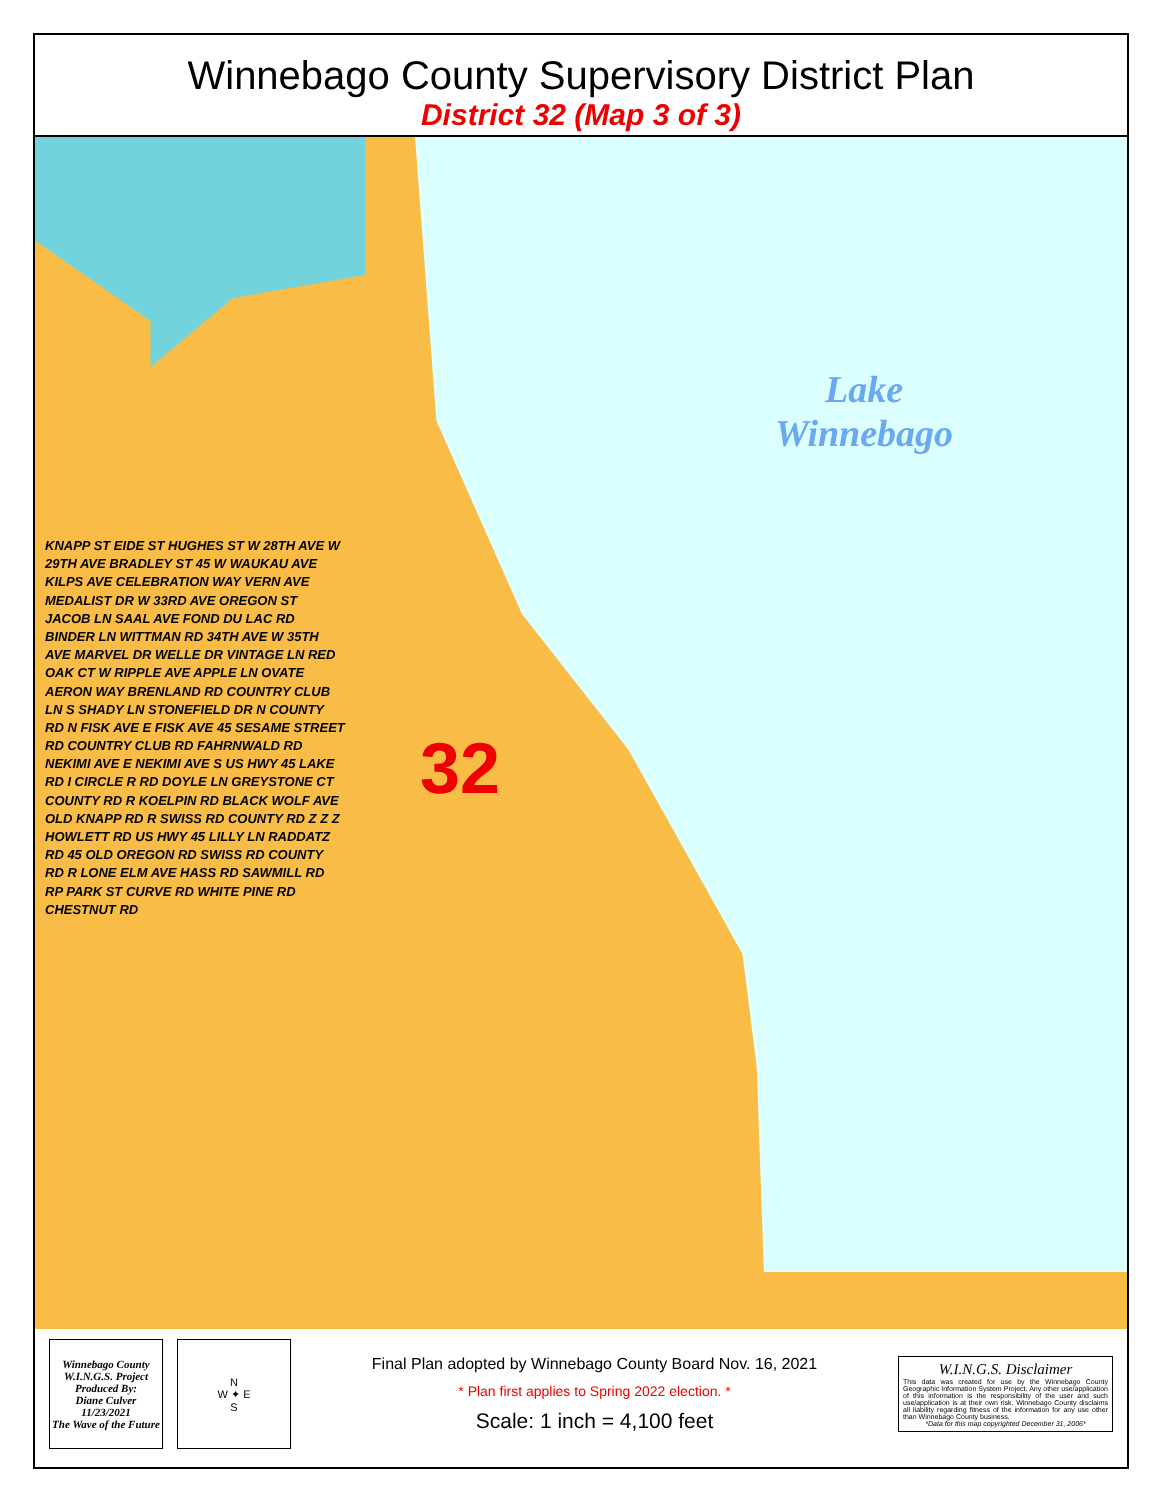Winnebago County Supervisory District Plan
District 32 (Map 3 of 3)
Lake
Winnebago
32
KNAPP ST EIDE ST HUGHES ST W 28TH AVE W 29TH AVE BRADLEY ST 45 W WAUKAU AVE KILPS AVE CELEBRATION WAY VERN AVE MEDALIST DR W 33RD AVE OREGON ST JACOB LN SAAL AVE FOND DU LAC RD BINDER LN WITTMAN RD 34TH AVE W 35TH AVE MARVEL DR WELLE DR VINTAGE LN RED OAK CT W RIPPLE AVE APPLE LN OVATE AERON WAY BRENLAND RD COUNTRY CLUB LN S SHADY LN STONEFIELD DR N COUNTY RD N FISK AVE E FISK AVE 45 SESAME STREET RD COUNTRY CLUB RD FAHRNWALD RD NEKIMI AVE E NEKIMI AVE S US HWY 45 LAKE RD I CIRCLE R RD DOYLE LN GREYSTONE CT COUNTY RD R KOELPIN RD BLACK WOLF AVE OLD KNAPP RD R SWISS RD COUNTY RD Z Z Z HOWLETT RD US HWY 45 LILLY LN RADDATZ RD 45 OLD OREGON RD SWISS RD COUNTY RD R LONE ELM AVE HASS RD SAWMILL RD RP PARK ST CURVE RD WHITE PINE RD CHESTNUT RD
Winnebago County
W.I.N.G.S. Project
Produced By:
Diane Culver
11/23/2021
The Wave of the Future
N
W ✦ E
S
Final Plan adopted by Winnebago County Board Nov. 16, 2021
* Plan first applies to Spring 2022 election. *
Scale: 1 inch = 4,100 feet
W.I.N.G.S. Disclaimer
This data was created for use by the Winnebago County Geographic Information System Project. Any other use/application of this information is the responsibility of the user and such use/application is at their own risk. Winnebago County disclaims all liability regarding fitness of the information for any use other than Winnebago County business.
*Data for this map copyrighted December 31, 2006*